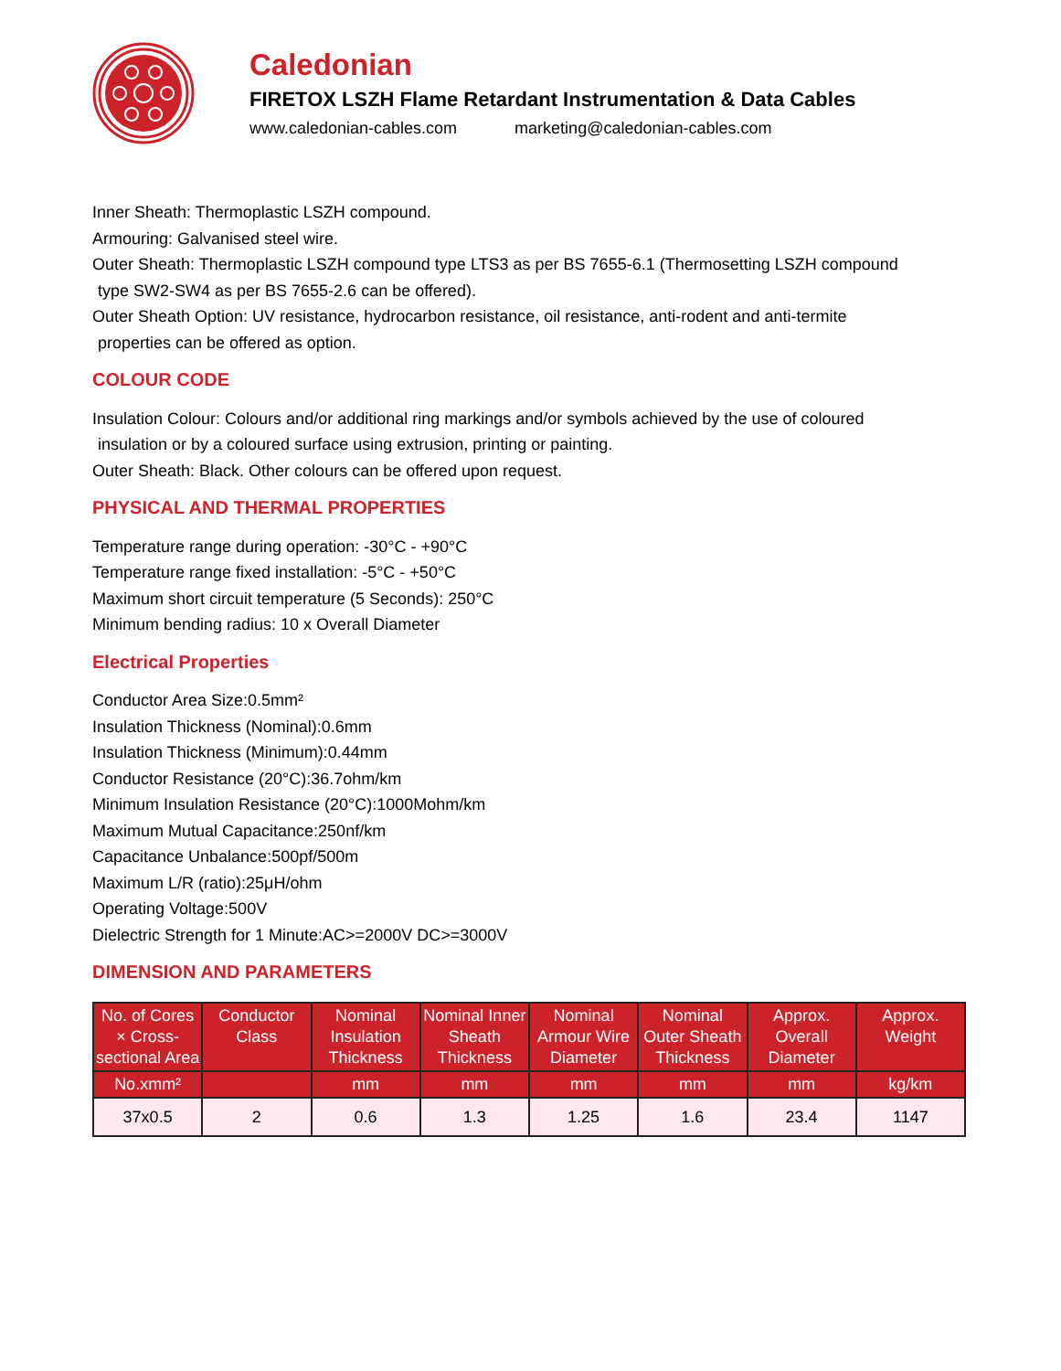Caledonian
FIRETOX LSZH Flame Retardant Instrumentation & Data Cables
www.caledonian-cables.com marketing@caledonian-cables.com
Inner Sheath: Thermoplastic LSZH compound.
Armouring: Galvanised steel wire.
Outer Sheath: Thermoplastic LSZH compound type LTS3 as per BS 7655-6.1 (Thermosetting LSZH compound
type SW2-SW4 as per BS 7655-2.6 can be offered).
Outer Sheath Option: UV resistance, hydrocarbon resistance, oil resistance, anti-rodent and anti-termite
properties can be offered as option.
COLOUR CODE
Insulation Colour: Colours and/or additional ring markings and/or symbols achieved by the use of coloured
insulation or by a coloured surface using extrusion, printing or painting.
Outer Sheath: Black. Other colours can be offered upon request.
PHYSICAL AND THERMAL PROPERTIES
Temperature range during operation: -30°C - +90°C
Temperature range fixed installation: -5°C - +50°C
Maximum short circuit temperature (5 Seconds): 250°C
Minimum bending radius: 10 x Overall Diameter
Electrical Properties
Conductor Area Size:0.5mm²
Insulation Thickness (Nominal):0.6mm
Insulation Thickness (Minimum):0.44mm
Conductor Resistance (20°C):36.7ohm/km
Minimum Insulation Resistance (20°C):1000Mohm/km
Maximum Mutual Capacitance:250nf/km
Capacitance Unbalance:500pf/500m
Maximum L/R (ratio):25μH/ohm
Operating Voltage:500V
Dielectric Strength for 1 Minute:AC>=2000V DC>=3000V
DIMENSION AND PARAMETERS
| No. of Cores × Cross-sectional Area | Conductor Class | Nominal Insulation Thickness | Nominal Inner Sheath Thickness | Nominal Armour Wire Diameter | Nominal Outer Sheath Thickness | Approx. Overall Diameter | Approx. Weight |
| --- | --- | --- | --- | --- | --- | --- | --- |
| No.xmm² | | mm | mm | mm | mm | mm | kg/km |
| 37x0.5 | 2 | 0.6 | 1.3 | 1.25 | 1.6 | 23.4 | 1147 |